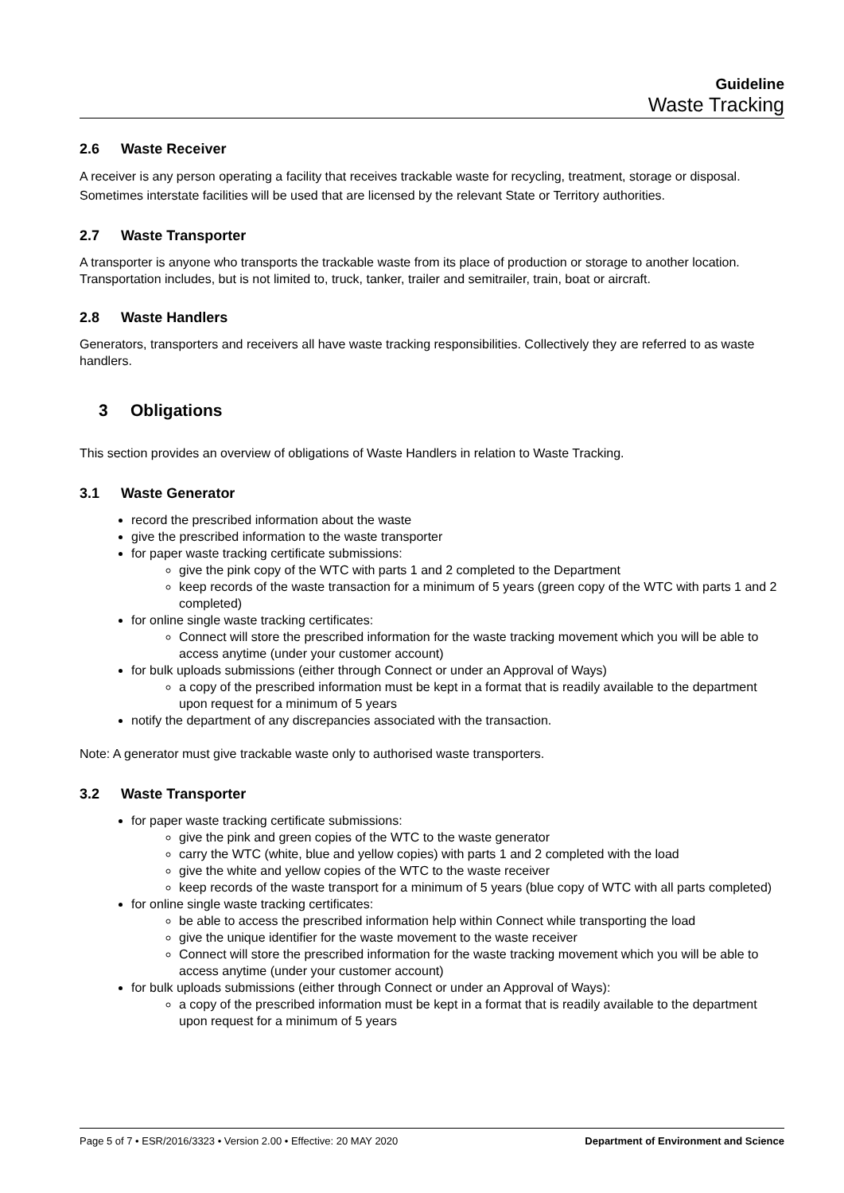Guideline
Waste Tracking
2.6 Waste Receiver
A receiver is any person operating a facility that receives trackable waste for recycling, treatment, storage or disposal. Sometimes interstate facilities will be used that are licensed by the relevant State or Territory authorities.
2.7 Waste Transporter
A transporter is anyone who transports the trackable waste from its place of production or storage to another location. Transportation includes, but is not limited to, truck, tanker, trailer and semitrailer, train, boat or aircraft.
2.8 Waste Handlers
Generators, transporters and receivers all have waste tracking responsibilities. Collectively they are referred to as waste handlers.
3 Obligations
This section provides an overview of obligations of Waste Handlers in relation to Waste Tracking.
3.1 Waste Generator
record the prescribed information about the waste
give the prescribed information to the waste transporter
for paper waste tracking certificate submissions:
give the pink copy of the WTC with parts 1 and 2 completed to the Department
keep records of the waste transaction for a minimum of 5 years (green copy of the WTC with parts 1 and 2 completed)
for online single waste tracking certificates:
Connect will store the prescribed information for the waste tracking movement which you will be able to access anytime (under your customer account)
for bulk uploads submissions (either through Connect or under an Approval of Ways)
a copy of the prescribed information must be kept in a format that is readily available to the department upon request for a minimum of 5 years
notify the department of any discrepancies associated with the transaction.
Note: A generator must give trackable waste only to authorised waste transporters.
3.2 Waste Transporter
for paper waste tracking certificate submissions:
give the pink and green copies of the WTC to the waste generator
carry the WTC (white, blue and yellow copies) with parts 1 and 2 completed with the load
give the white and yellow copies of the WTC to the waste receiver
keep records of the waste transport for a minimum of 5 years (blue copy of WTC with all parts completed)
for online single waste tracking certificates:
be able to access the prescribed information help within Connect while transporting the load
give the unique identifier for the waste movement to the waste receiver
Connect will store the prescribed information for the waste tracking movement which you will be able to access anytime (under your customer account)
for bulk uploads submissions (either through Connect or under an Approval of Ways):
a copy of the prescribed information must be kept in a format that is readily available to the department upon request for a minimum of 5 years
Page 5 of 7 • ESR/2016/3323 • Version 2.00 • Effective: 20 MAY 2020 Department of Environment and Science